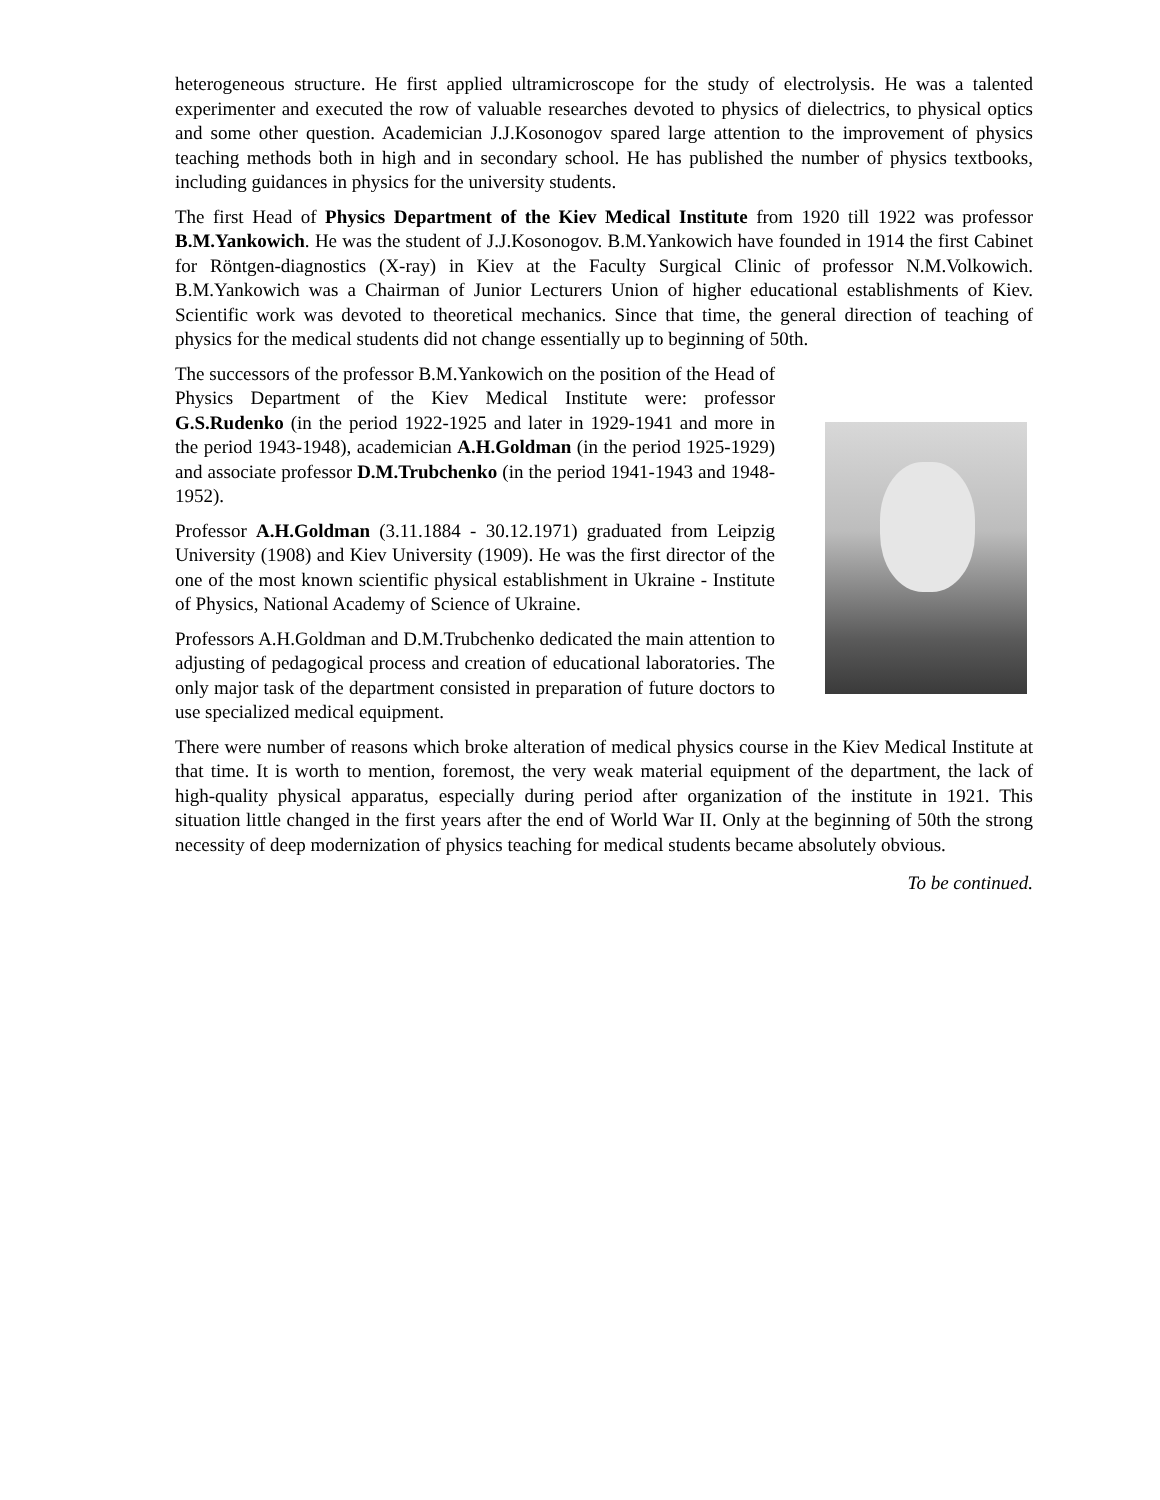heterogeneous structure. He first applied ultramicroscope for the study of electrolysis. He was a talented experimenter and executed the row of valuable researches devoted to physics of dielectrics, to physical optics and some other question. Academician J.J.Kosonogov spared large attention to the improvement of physics teaching methods both in high and in secondary school. He has published the number of physics textbooks, including guidances in physics for the university students.
The first Head of Physics Department of the Kiev Medical Institute from 1920 till 1922 was professor B.M.Yankowich. He was the student of J.J.Kosonogov. B.M.Yankowich have founded in 1914 the first Cabinet for Röntgen-diagnostics (X-ray) in Kiev at the Faculty Surgical Clinic of professor N.M.Volkowich. B.M.Yankowich was a Chairman of Junior Lecturers Union of higher educational establishments of Kiev. Scientific work was devoted to theoretical mechanics. Since that time, the general direction of teaching of physics for the medical students did not change essentially up to beginning of 50th.
The successors of the professor B.M.Yankowich on the position of the Head of Physics Department of the Kiev Medical Institute were: professor G.S.Rudenko (in the period 1922-1925 and later in 1929-1941 and more in the period 1943-1948), academician A.H.Goldman (in the period 1925-1929) and associate professor D.M.Trubchenko (in the period 1941-1943 and 1948-1952).
Professor A.H.Goldman (3.11.1884 - 30.12.1971) graduated from Leipzig University (1908) and Kiev University (1909). He was the first director of the one of the most known scientific physical establishment in Ukraine - Institute of Physics, National Academy of Science of Ukraine.
Professors A.H.Goldman and D.M.Trubchenko dedicated the main attention to adjusting of pedagogical process and creation of educational laboratories. The only major task of the department consisted in preparation of future doctors to use specialized medical equipment.
There were number of reasons which broke alteration of medical physics course in the Kiev Medical Institute at that time. It is worth to mention, foremost, the very weak material equipment of the department, the lack of high-quality physical apparatus, especially during period after organization of the institute in 1921. This situation little changed in the first years after the end of World War II. Only at the beginning of 50th the strong necessity of deep modernization of physics teaching for medical students became absolutely obvious.
To be continued.